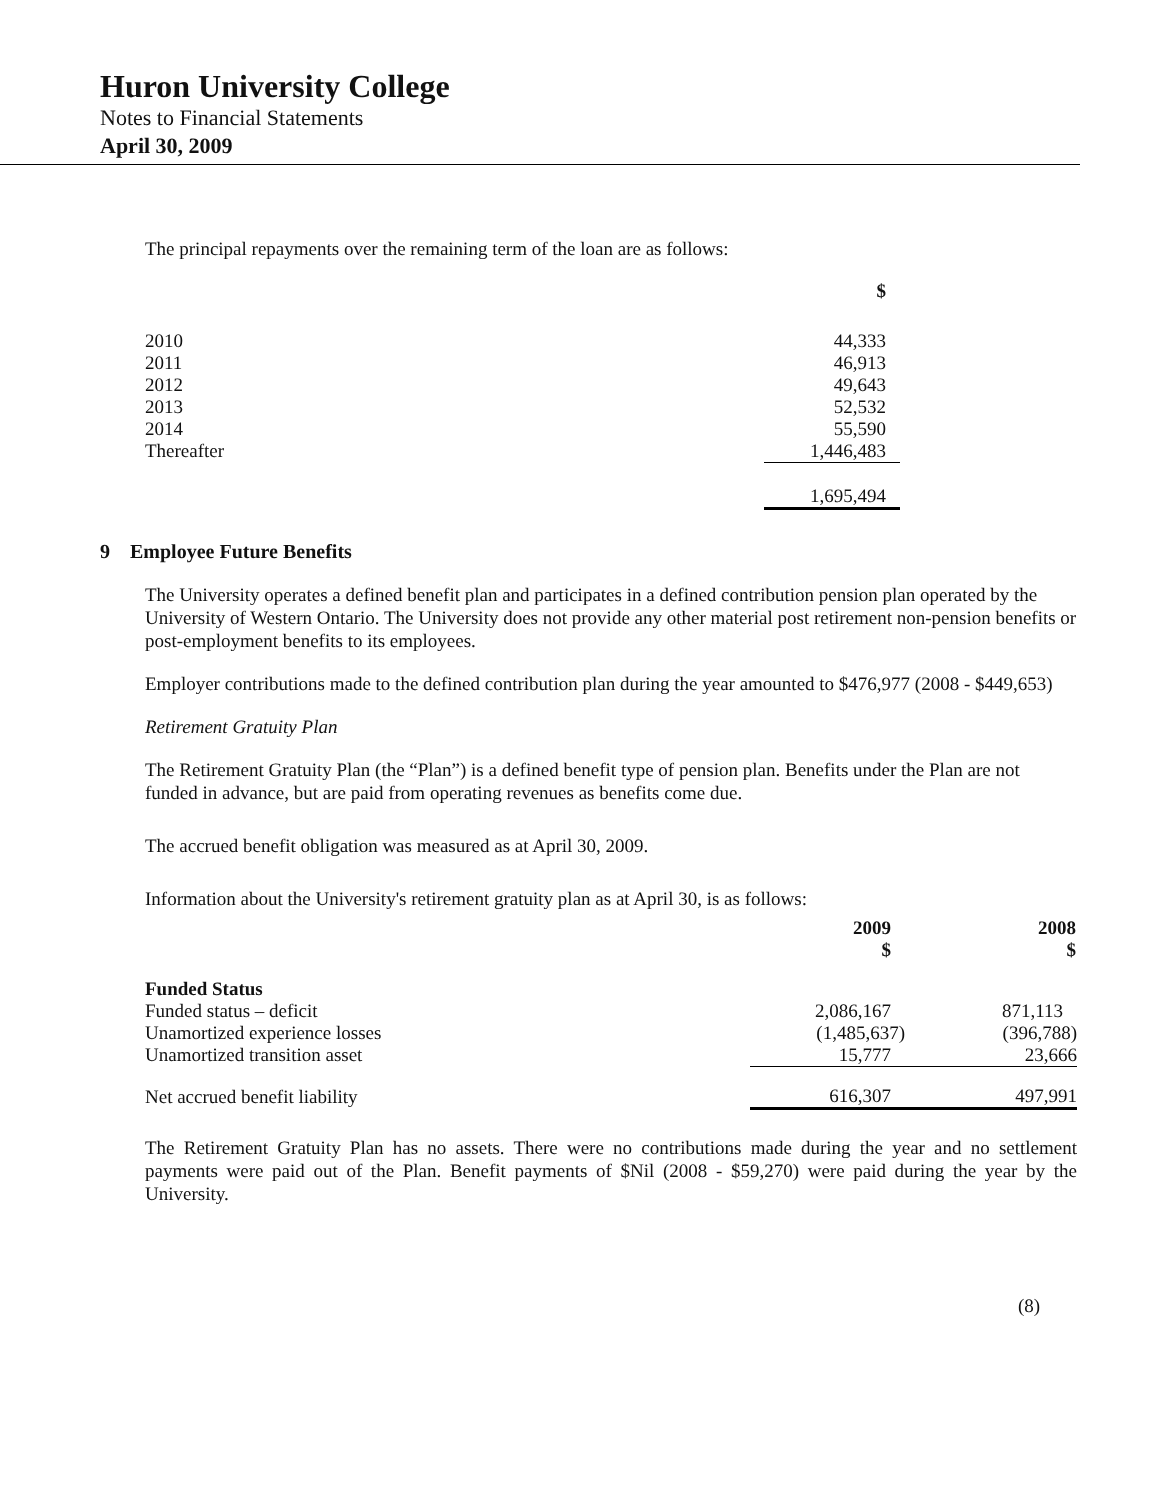Huron University College
Notes to Financial Statements
April 30, 2009
The principal repayments over the remaining term of the loan are as follows:
| | $ |
| 2010 | 44,333 |
| 2011 | 46,913 |
| 2012 | 49,643 |
| 2013 | 52,532 |
| 2014 | 55,590 |
| Thereafter | 1,446,483 |
| | 1,695,494 |
9 Employee Future Benefits
The University operates a defined benefit plan and participates in a defined contribution pension plan operated by the University of Western Ontario. The University does not provide any other material post retirement non-pension benefits or post-employment benefits to its employees.
Employer contributions made to the defined contribution plan during the year amounted to $476,977 (2008 - $449,653)
Retirement Gratuity Plan
The Retirement Gratuity Plan (the “Plan”) is a defined benefit type of pension plan. Benefits under the Plan are not funded in advance, but are paid from operating revenues as benefits come due.
The accrued benefit obligation was measured as at April 30, 2009.
Information about the University's retirement gratuity plan as at April 30, is as follows:
| | 2009 $ | 2008 $ |
| Funded Status | | |
| Funded status – deficit | 2,086,167 | 871,113 |
| Unamortized experience losses | (1,485,637) | (396,788) |
| Unamortized transition asset | 15,777 | 23,666 |
| Net accrued benefit liability | 616,307 | 497,991 |
The Retirement Gratuity Plan has no assets. There were no contributions made during the year and no settlement payments were paid out of the Plan. Benefit payments of $Nil (2008 - $59,270) were paid during the year by the University.
(8)